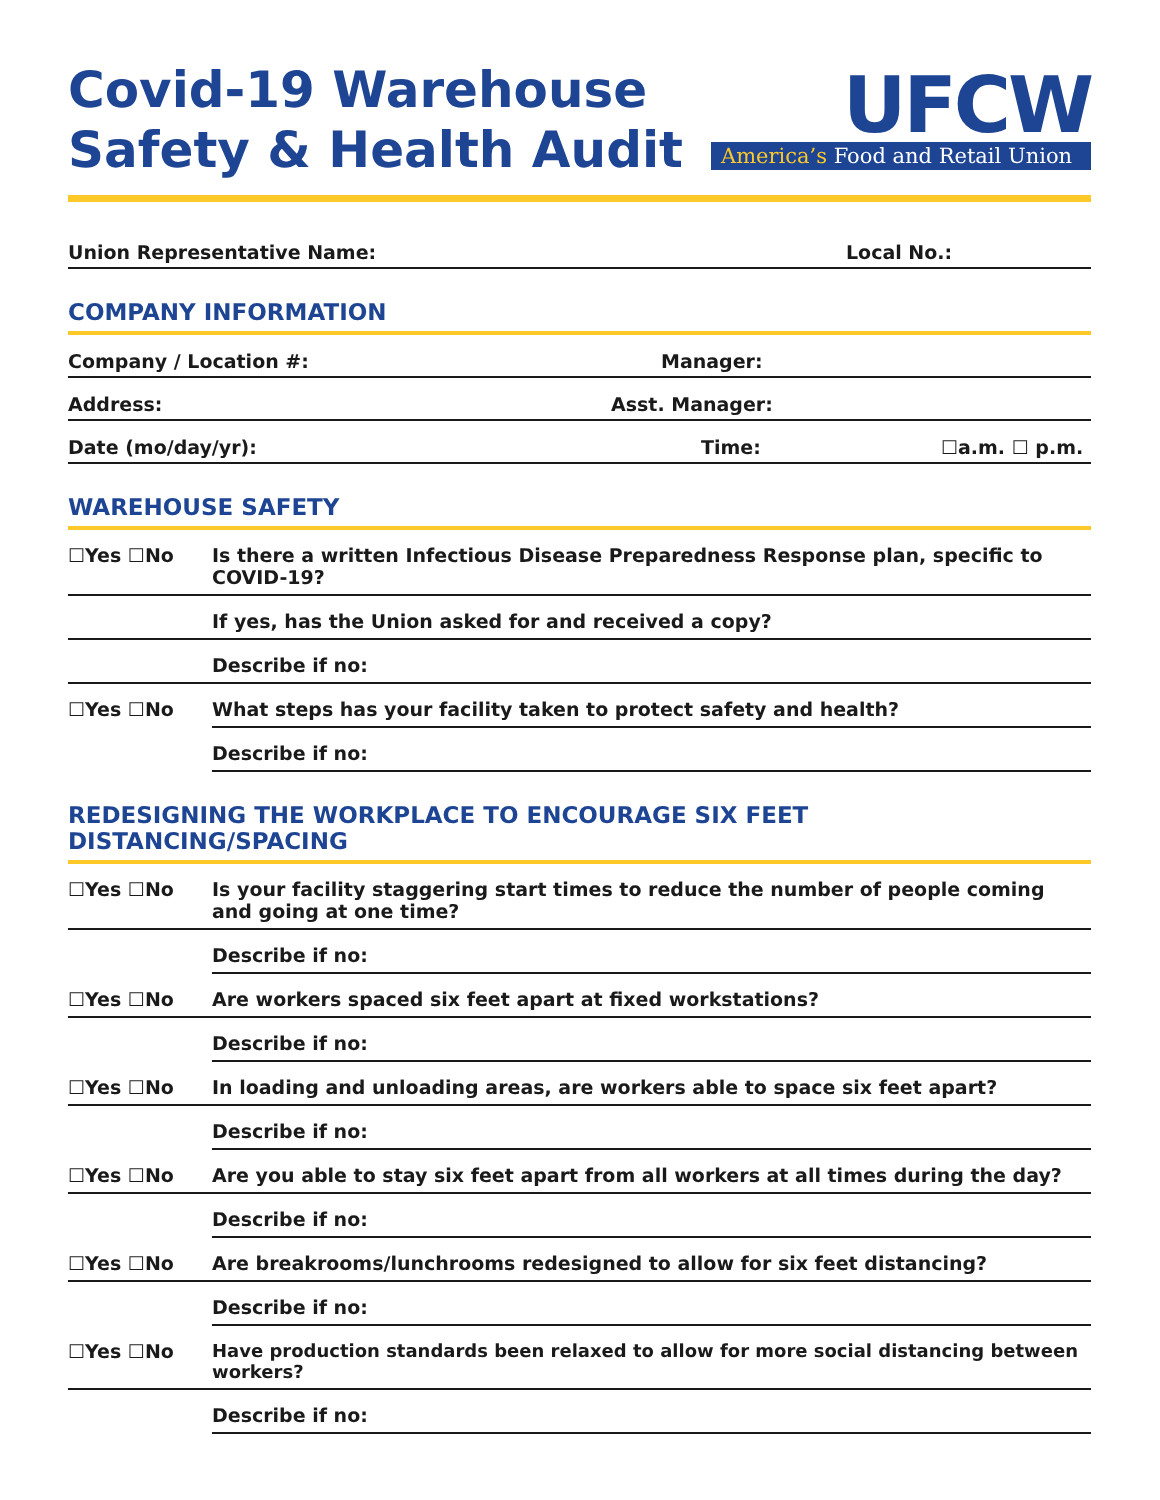Covid-19 Warehouse
Safety & Health Audit
UFCW
America’s Food and Retail Union
Union Representative Name: Local No.:
COMPANY INFORMATION
Company / Location #: Manager:
Address: Asst. Manager:
Date (mo/day/yr): Time: ☐a.m. ☐ p.m.
WAREHOUSE SAFETY
☐Yes ☐No Is there a written Infectious Disease Preparedness Response plan, specific to COVID-19?
If yes, has the Union asked for and received a copy?
Describe if no:
☐Yes ☐No What steps has your facility taken to protect safety and health?
Describe if no:
REDESIGNING THE WORKPLACE TO ENCOURAGE SIX FEET DISTANCING/SPACING
☐Yes ☐No Is your facility staggering start times to reduce the number of people coming and going at one time?
Describe if no:
☐Yes ☐No Are workers spaced six feet apart at fixed workstations?
Describe if no:
☐Yes ☐No In loading and unloading areas, are workers able to space six feet apart?
Describe if no:
☐Yes ☐No Are you able to stay six feet apart from all workers at all times during the day?
Describe if no:
☐Yes ☐No Are breakrooms/lunchrooms redesigned to allow for six feet distancing?
Describe if no:
☐Yes ☐No Have production standards been relaxed to allow for more social distancing between workers?
Describe if no: